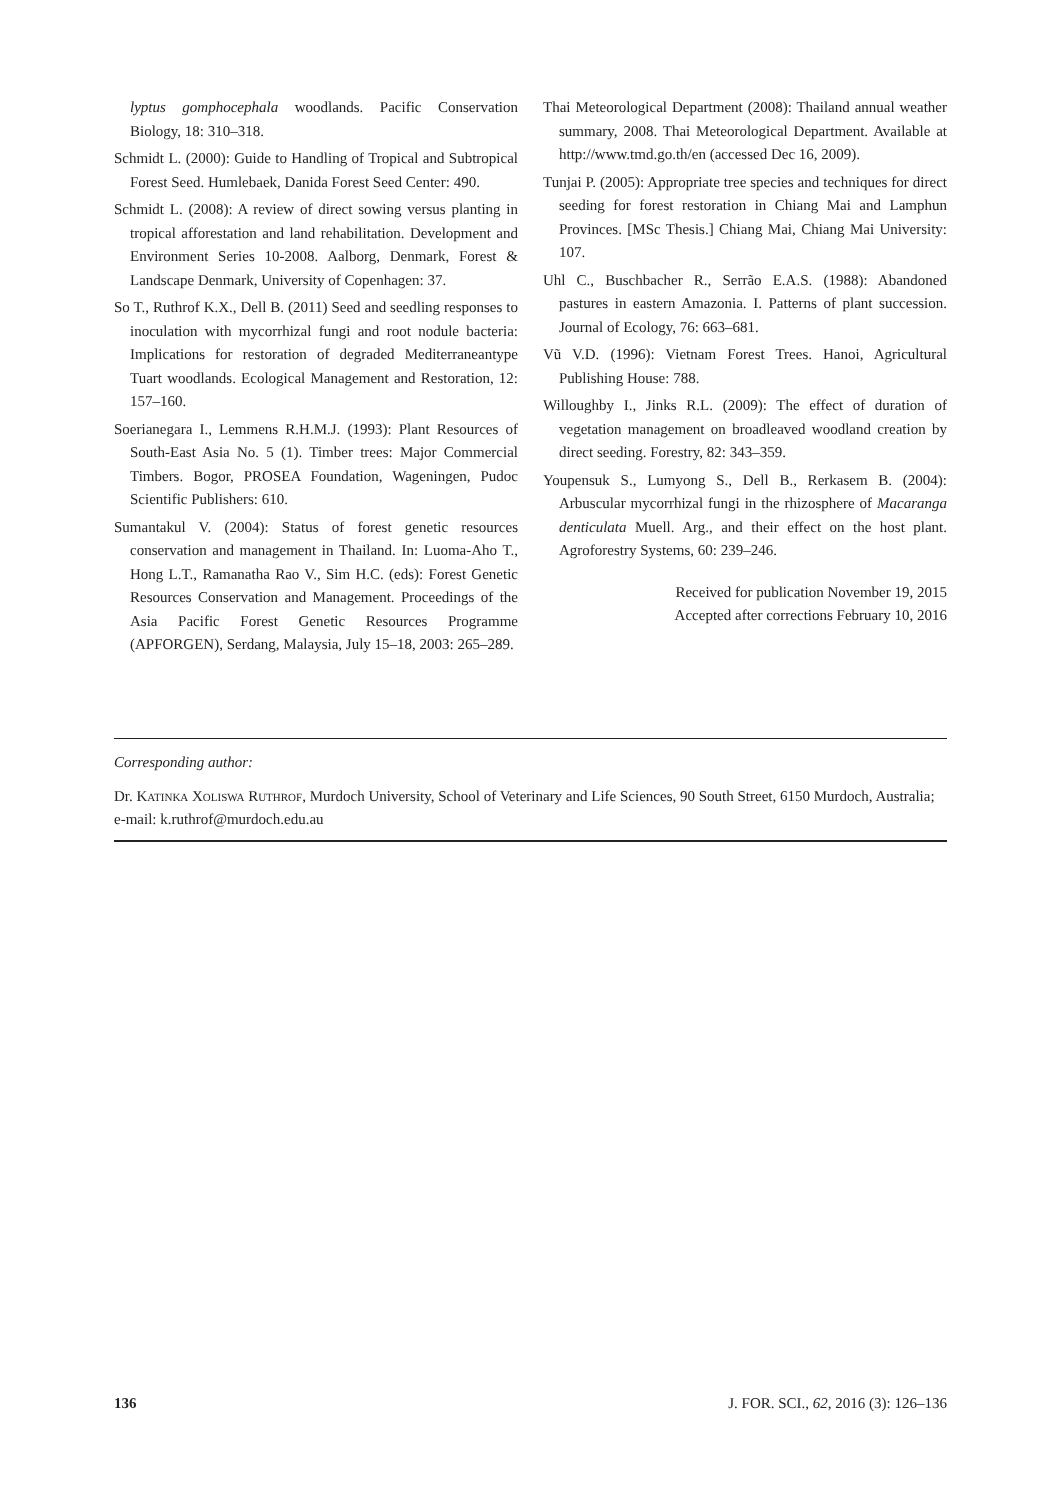lyptus gomphocephala woodlands. Pacific Conservation Biology, 18: 310–318.
Schmidt L. (2000): Guide to Handling of Tropical and Subtropical Forest Seed. Humlebaek, Danida Forest Seed Center: 490.
Schmidt L. (2008): A review of direct sowing versus planting in tropical afforestation and land rehabilitation. Development and Environment Series 10-2008. Aalborg, Denmark, Forest & Landscape Denmark, University of Copenhagen: 37.
So T., Ruthrof K.X., Dell B. (2011) Seed and seedling responses to inoculation with mycorrhizal fungi and root nodule bacteria: Implications for restoration of degraded Mediterraneantype Tuart woodlands. Ecological Management and Restoration, 12: 157–160.
Soerianegara I., Lemmens R.H.M.J. (1993): Plant Resources of South-East Asia No. 5 (1). Timber trees: Major Commercial Timbers. Bogor, PROSEA Foundation, Wageningen, Pudoc Scientific Publishers: 610.
Sumantakul V. (2004): Status of forest genetic resources conservation and management in Thailand. In: Luoma-Aho T., Hong L.T., Ramanatha Rao V., Sim H.C. (eds): Forest Genetic Resources Conservation and Management. Proceedings of the Asia Pacific Forest Genetic Resources Programme (APFORGEN), Serdang, Malaysia, July 15–18, 2003: 265–289.
Thai Meteorological Department (2008): Thailand annual weather summary, 2008. Thai Meteorological Department. Available at http://www.tmd.go.th/en (accessed Dec 16, 2009).
Tunjai P. (2005): Appropriate tree species and techniques for direct seeding for forest restoration in Chiang Mai and Lamphun Provinces. [MSc Thesis.] Chiang Mai, Chiang Mai University: 107.
Uhl C., Buschbacher R., Serrão E.A.S. (1988): Abandoned pastures in eastern Amazonia. I. Patterns of plant succession. Journal of Ecology, 76: 663–681.
Vũ V.D. (1996): Vietnam Forest Trees. Hanoi, Agricultural Publishing House: 788.
Willoughby I., Jinks R.L. (2009): The effect of duration of vegetation management on broadleaved woodland creation by direct seeding. Forestry, 82: 343–359.
Youpensuk S., Lumyong S., Dell B., Rerkasem B. (2004): Arbuscular mycorrhizal fungi in the rhizosphere of Macaranga denticulata Muell. Arg., and their effect on the host plant. Agroforestry Systems, 60: 239–246.
Received for publication November 19, 2015
Accepted after corrections February 10, 2016
Corresponding author:
Dr. Katinka Xoliswa Ruthrof, Murdoch University, School of Veterinary and Life Sciences, 90 South Street, 6150 Murdoch, Australia; e-mail: k.ruthrof@murdoch.edu.au
136 J. FOR. SCI., 62, 2016 (3): 126–136